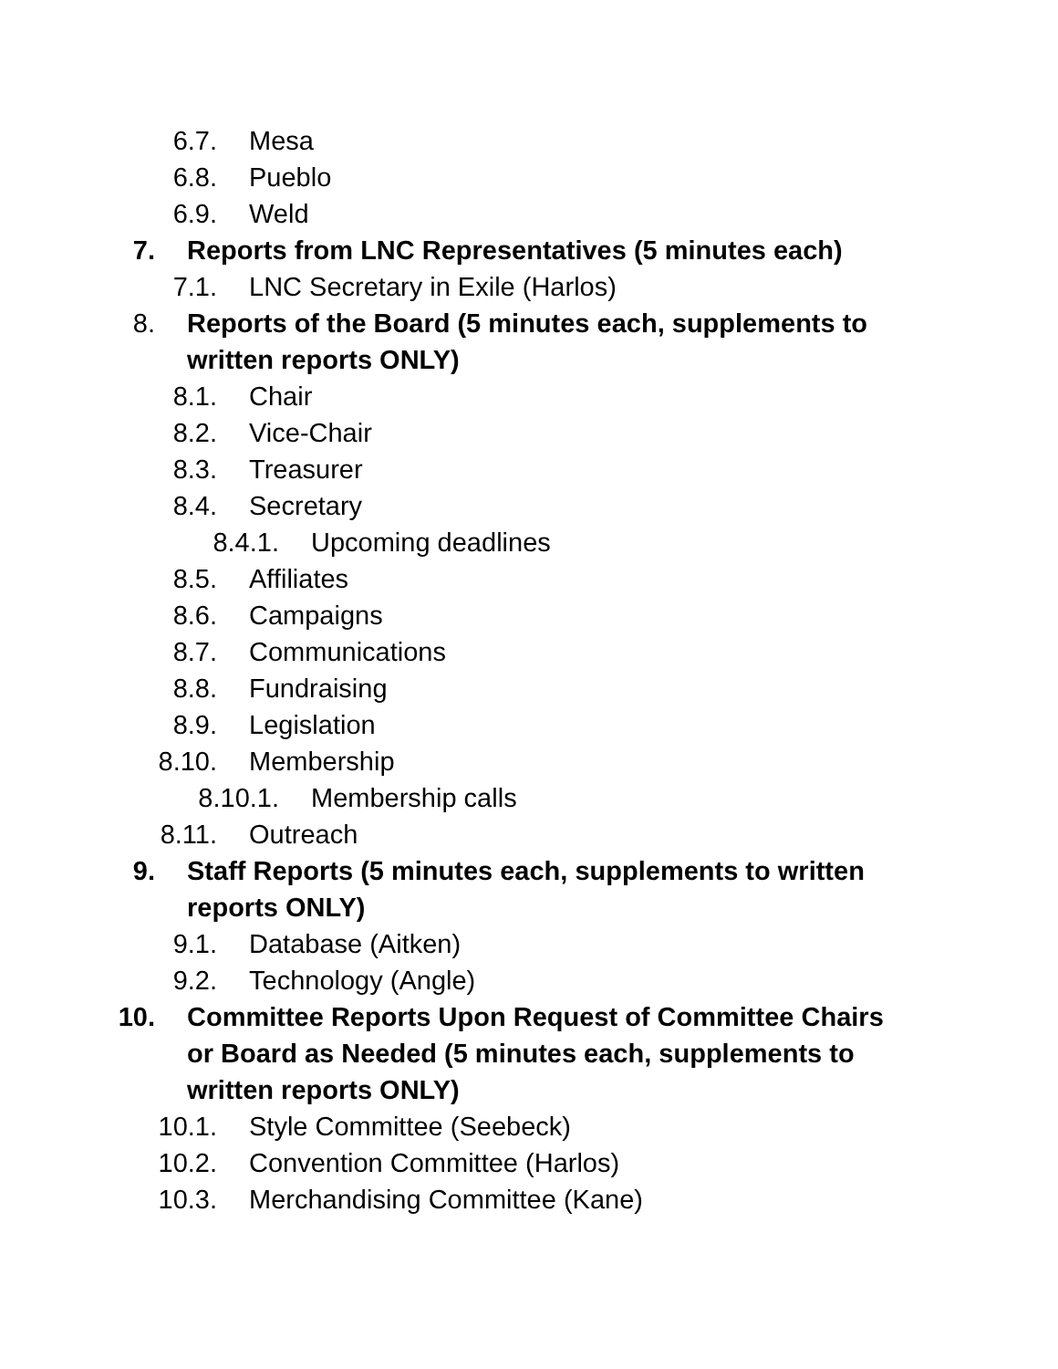6.7. Mesa
6.8. Pueblo
6.9. Weld
7. Reports from LNC Representatives (5 minutes each)
7.1. LNC Secretary in Exile (Harlos)
8. Reports of the Board (5 minutes each, supplements to written reports ONLY)
8.1. Chair
8.2. Vice-Chair
8.3. Treasurer
8.4. Secretary
8.4.1. Upcoming deadlines
8.5. Affiliates
8.6. Campaigns
8.7. Communications
8.8. Fundraising
8.9. Legislation
8.10. Membership
8.10.1. Membership calls
8.11. Outreach
9. Staff Reports (5 minutes each, supplements to written reports ONLY)
9.1. Database (Aitken)
9.2. Technology (Angle)
10. Committee Reports Upon Request of Committee Chairs or Board as Needed (5 minutes each, supplements to written reports ONLY)
10.1. Style Committee (Seebeck)
10.2. Convention Committee (Harlos)
10.3. Merchandising Committee (Kane)